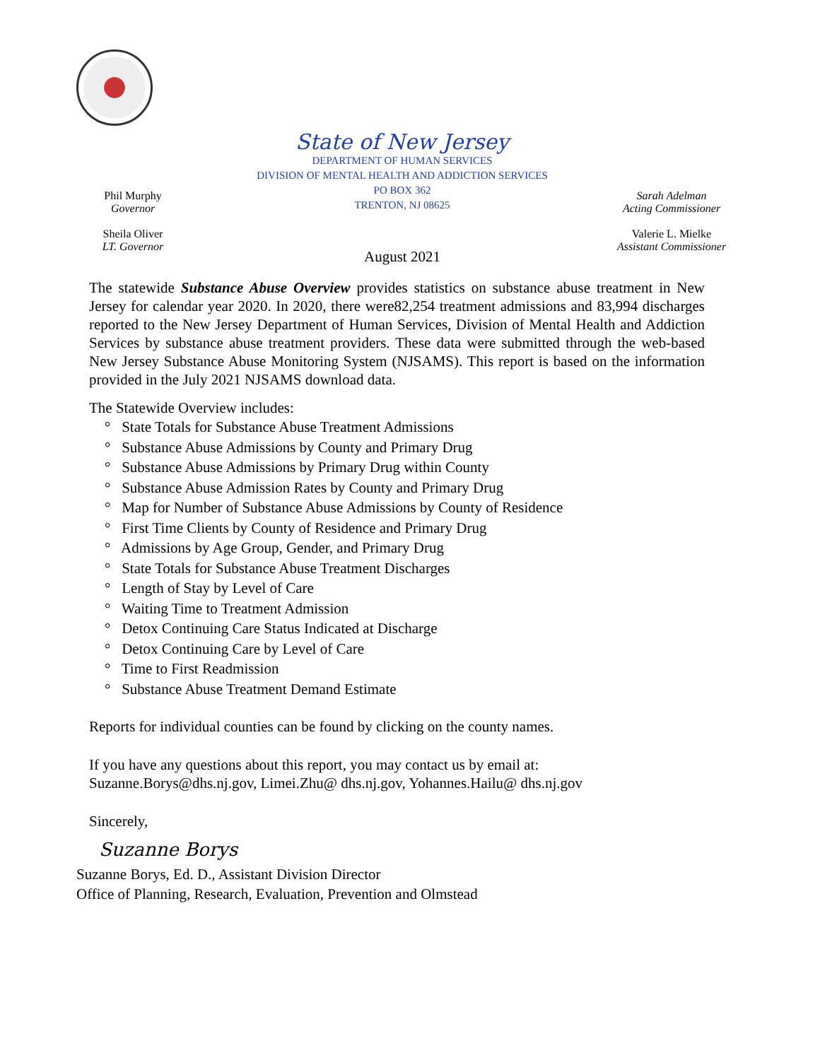Phil Murphy
Governor
Sheila Oliver
LT. Governor
State of New Jersey
DEPARTMENT OF HUMAN SERVICES
DIVISION OF MENTAL HEALTH AND ADDICTION SERVICES
PO BOX 362
TRENTON, NJ 08625
August 2021
Sarah Adelman
Acting Commissioner
Valerie L. Mielke
Assistant Commissioner
The statewide Substance Abuse Overview provides statistics on substance abuse treatment in New Jersey for calendar year 2020. In 2020, there were82,254 treatment admissions and 83,994 discharges reported to the New Jersey Department of Human Services, Division of Mental Health and Addiction Services by substance abuse treatment providers. These data were submitted through the web-based New Jersey Substance Abuse Monitoring System (NJSAMS). This report is based on the information provided in the July 2021 NJSAMS download data.
The Statewide Overview includes:
° State Totals for Substance Abuse Treatment Admissions
° Substance Abuse Admissions by County and Primary Drug
° Substance Abuse Admissions by Primary Drug within County
° Substance Abuse Admission Rates by County and Primary Drug
° Map for Number of Substance Abuse Admissions by County of Residence
° First Time Clients by County of Residence and Primary Drug
° Admissions by Age Group, Gender, and Primary Drug
° State Totals for Substance Abuse Treatment Discharges
° Length of Stay by Level of Care
° Waiting Time to Treatment Admission
° Detox Continuing Care Status Indicated at Discharge
° Detox Continuing Care by Level of Care
° Time to First Readmission
° Substance Abuse Treatment Demand Estimate
Reports for individual counties can be found by clicking on the county names.
If you have any questions about this report, you may contact us by email at:
Suzanne.Borys@dhs.nj.gov, Limei.Zhu@ dhs.nj.gov, Yohannes.Hailu@ dhs.nj.gov
Sincerely,
Suzanne Borys
Suzanne Borys, Ed. D., Assistant Division Director
Office of Planning, Research, Evaluation, Prevention and Olmstead